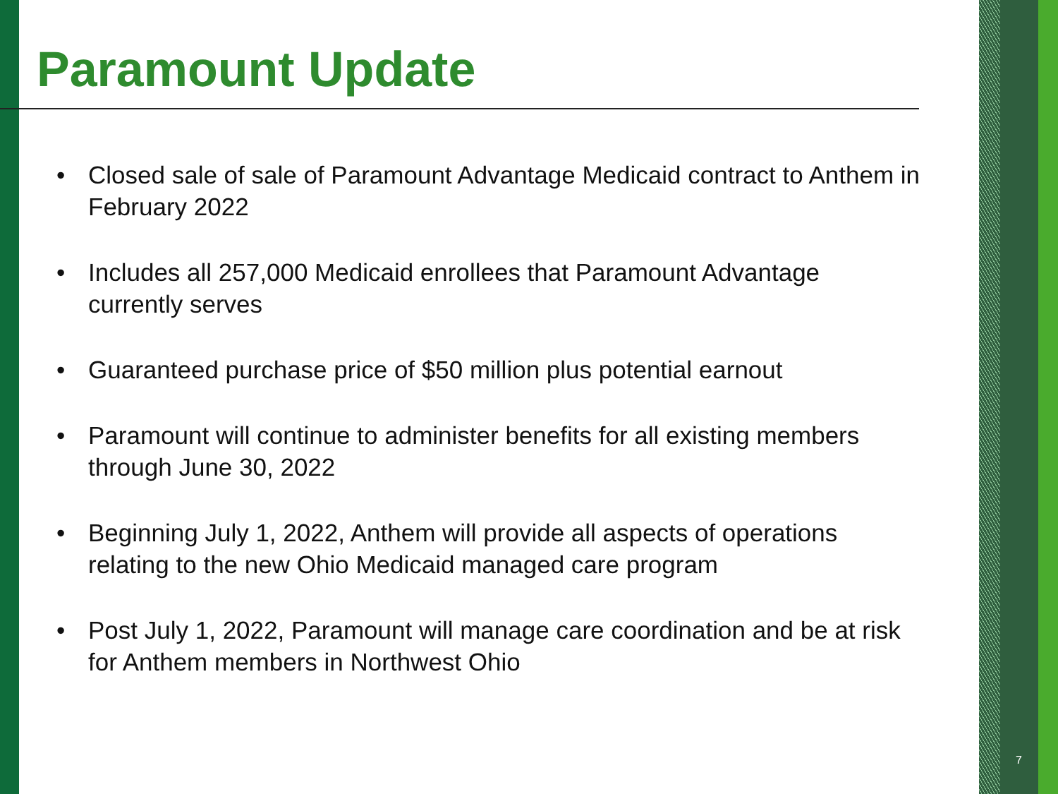Paramount Update
• Closed sale of sale of Paramount Advantage Medicaid contract to Anthem in February 2022
• Includes all 257,000 Medicaid enrollees that Paramount Advantage currently serves
• Guaranteed purchase price of $50 million plus potential earnout
• Paramount will continue to administer benefits for all existing members through June 30, 2022
• Beginning July 1, 2022, Anthem will provide all aspects of operations relating to the new Ohio Medicaid managed care program
• Post July 1, 2022, Paramount will manage care coordination and be at risk for Anthem members in Northwest Ohio
7